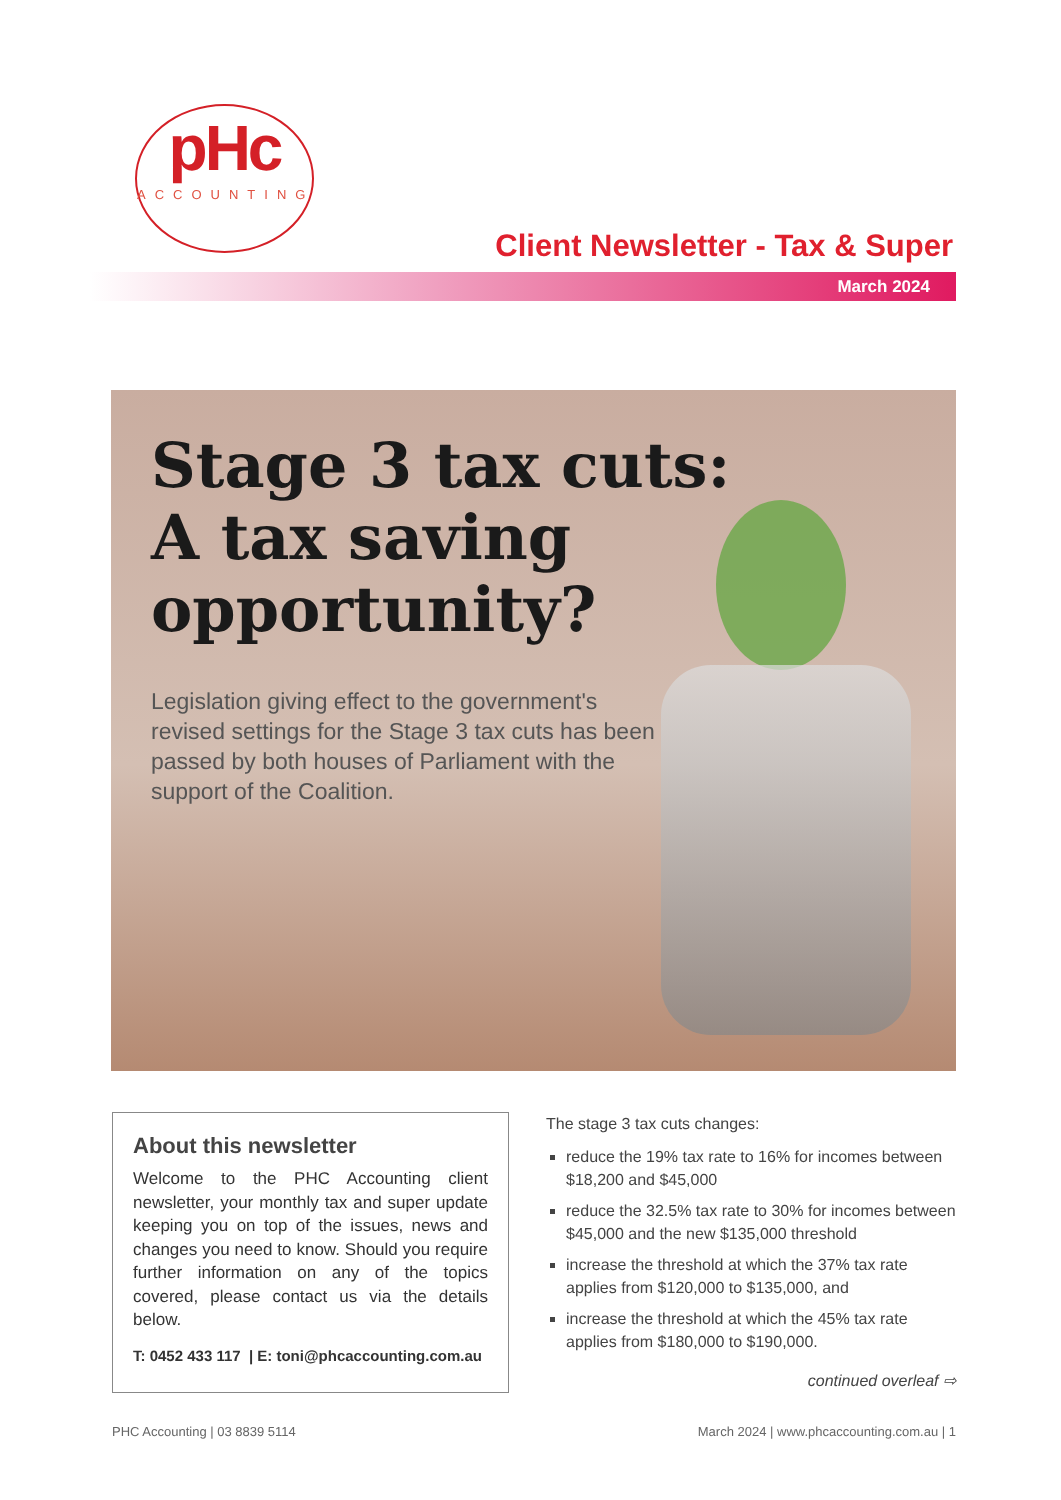pHc
ACCOUNTING
Client Newsletter - Tax & Super
March 2024
Stage 3 tax cuts:
A tax saving
opportunity?
Legislation giving effect to the government's revised settings for the Stage 3 tax cuts has been passed by both houses of Parliament with the support of the Coalition.
About this newsletter
Welcome to the PHC Accounting client newsletter, your monthly tax and super update keeping you on top of the issues, news and changes you need to know. Should you require further information on any of the topics covered, please contact us via the details below.
T: 0452 433 117 | E: toni@phcaccounting.com.au
The stage 3 tax cuts changes:
reduce the 19% tax rate to 16% for incomes between $18,200 and $45,000
reduce the 32.5% tax rate to 30% for incomes between $45,000 and the new $135,000 threshold
increase the threshold at which the 37% tax rate applies from $120,000 to $135,000, and
increase the threshold at which the 45% tax rate applies from $180,000 to $190,000.
continued overleaf ⇨
PHC Accounting | 03 8839 5114 March 2024 | www.phcaccounting.com.au | 1